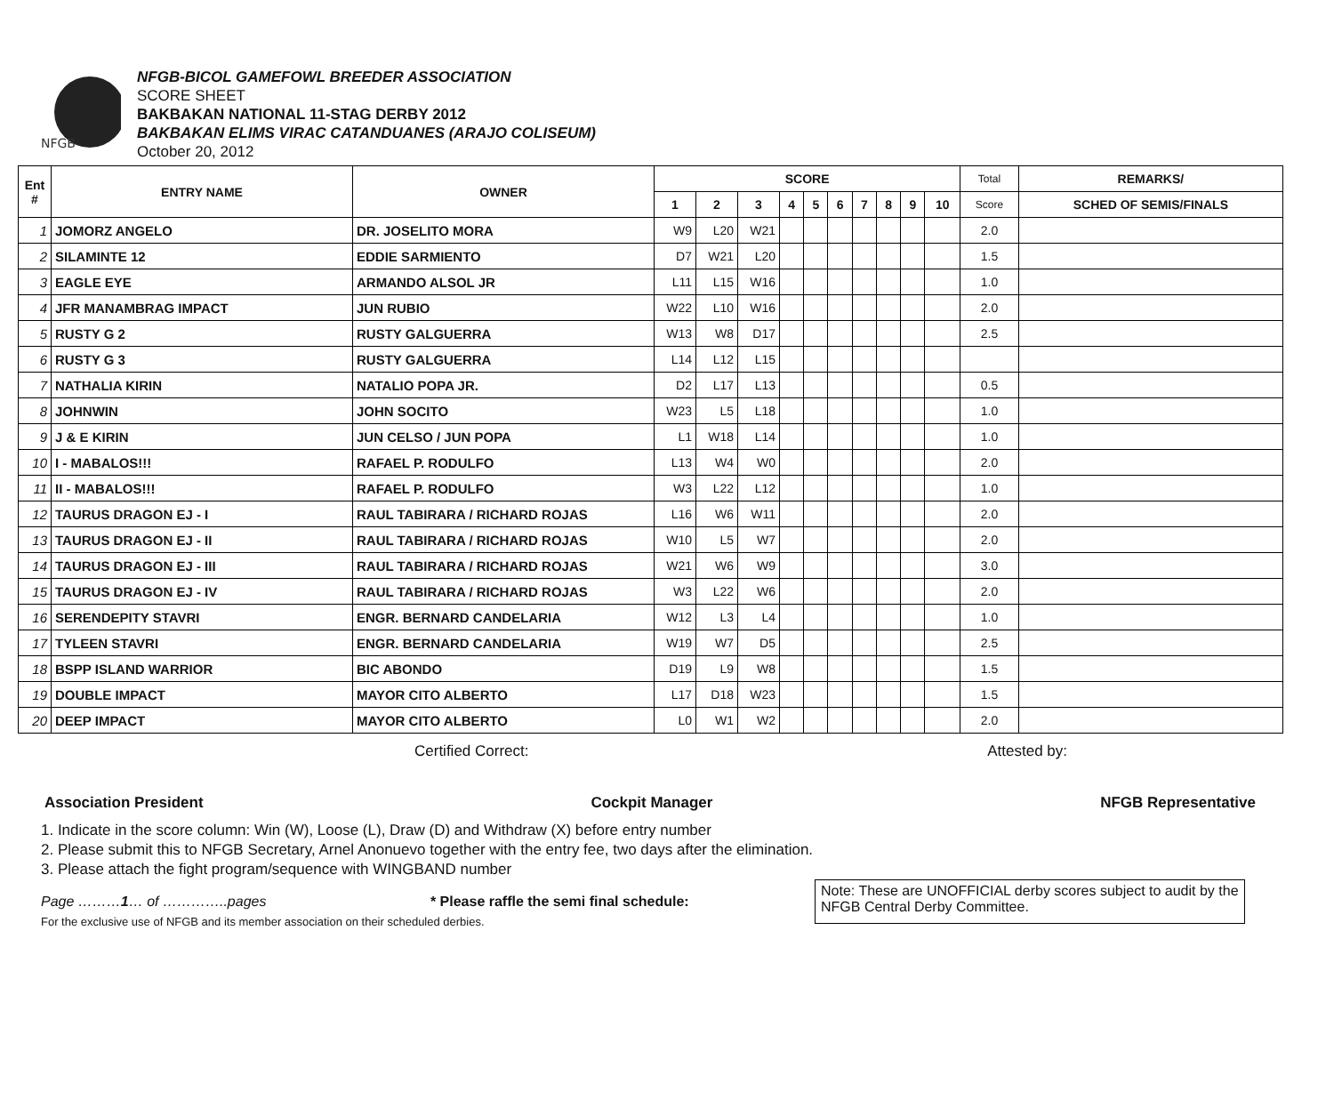NFGB
NFGB-BICOL GAMEFOWL BREEDER ASSOCIATION
SCORE SHEET
BAKBAKAN NATIONAL 11-STAG DERBY 2012
BAKBAKAN ELIMS VIRAC CATANDUANES (ARAJO COLISEUM)
October 20, 2012
| Ent # | ENTRY NAME | OWNER | SCORE | | | | | | | | | | Total | REMARKS/ |
| --- | --- | --- | --- | --- | --- | --- | --- | --- | --- | --- | --- | --- | --- | --- |
| | | | 1 | 2 | 3 | 4 | 5 | 6 | 7 | 8 | 9 | 10 | Score | SCHED OF SEMIS/FINALS |
| 1 | JOMORZ ANGELO | DR. JOSELITO MORA | W9 | L20 | W21 | | | | | | | | 2.0 | |
| 2 | SILAMINTE 12 | EDDIE SARMIENTO | D7 | W21 | L20 | | | | | | | | 1.5 | |
| 3 | EAGLE EYE | ARMANDO ALSOL JR | L11 | L15 | W16 | | | | | | | | 1.0 | |
| 4 | JFR MANAMBRAG IMPACT | JUN RUBIO | W22 | L10 | W16 | | | | | | | | 2.0 | |
| 5 | RUSTY G 2 | RUSTY GALGUERRA | W13 | W8 | D17 | | | | | | | | 2.5 | |
| 6 | RUSTY G 3 | RUSTY GALGUERRA | L14 | L12 | L15 | | | | | | | | | |
| 7 | NATHALIA KIRIN | NATALIO POPA JR. | D2 | L17 | L13 | | | | | | | | 0.5 | |
| 8 | JOHNWIN | JOHN SOCITO | W23 | L5 | L18 | | | | | | | | 1.0 | |
| 9 | J & E KIRIN | JUN CELSO / JUN POPA | L1 | W18 | L14 | | | | | | | | 1.0 | |
| 10 | I - MABALOS!!! | RAFAEL P. RODULFO | L13 | W4 | W0 | | | | | | | | 2.0 | |
| 11 | II - MABALOS!!! | RAFAEL P. RODULFO | W3 | L22 | L12 | | | | | | | | 1.0 | |
| 12 | TAURUS DRAGON EJ - I | RAUL TABIRARA / RICHARD ROJAS | L16 | W6 | W11 | | | | | | | | 2.0 | |
| 13 | TAURUS DRAGON EJ - II | RAUL TABIRARA / RICHARD ROJAS | W10 | L5 | W7 | | | | | | | | 2.0 | |
| 14 | TAURUS DRAGON EJ - III | RAUL TABIRARA / RICHARD ROJAS | W21 | W6 | W9 | | | | | | | | 3.0 | |
| 15 | TAURUS DRAGON EJ - IV | RAUL TABIRARA / RICHARD ROJAS | W3 | L22 | W6 | | | | | | | | 2.0 | |
| 16 | SERENDEPITY STAVRI | ENGR. BERNARD CANDELARIA | W12 | L3 | L4 | | | | | | | | 1.0 | |
| 17 | TYLEEN STAVRI | ENGR. BERNARD CANDELARIA | W19 | W7 | D5 | | | | | | | | 2.5 | |
| 18 | BSPP ISLAND WARRIOR | BIC ABONDO | D19 | L9 | W8 | | | | | | | | 1.5 | |
| 19 | DOUBLE IMPACT | MAYOR CITO ALBERTO | L17 | D18 | W23 | | | | | | | | 1.5 | |
| 20 | DEEP IMPACT | MAYOR CITO ALBERTO | L0 | W1 | W2 | | | | | | | | 2.0 | |
Certified Correct: Attested by:
Association President Cockpit Manager NFGB Representative
1. Indicate in the score column: Win (W), Loose (L), Draw (D) and Withdraw (X) before entry number
2. Please submit this to NFGB Secretary, Arnel Anonuevo together with the entry fee, two days after the elimination.
3. Please attach the fight program/sequence with WINGBAND number
Page ………1… of …………..pages * Please raffle the semi final schedule:
For the exclusive use of NFGB and its member association on their scheduled derbies.
Note: These are UNOFFICIAL derby scores subject to audit by the NFGB Central Derby Committee.